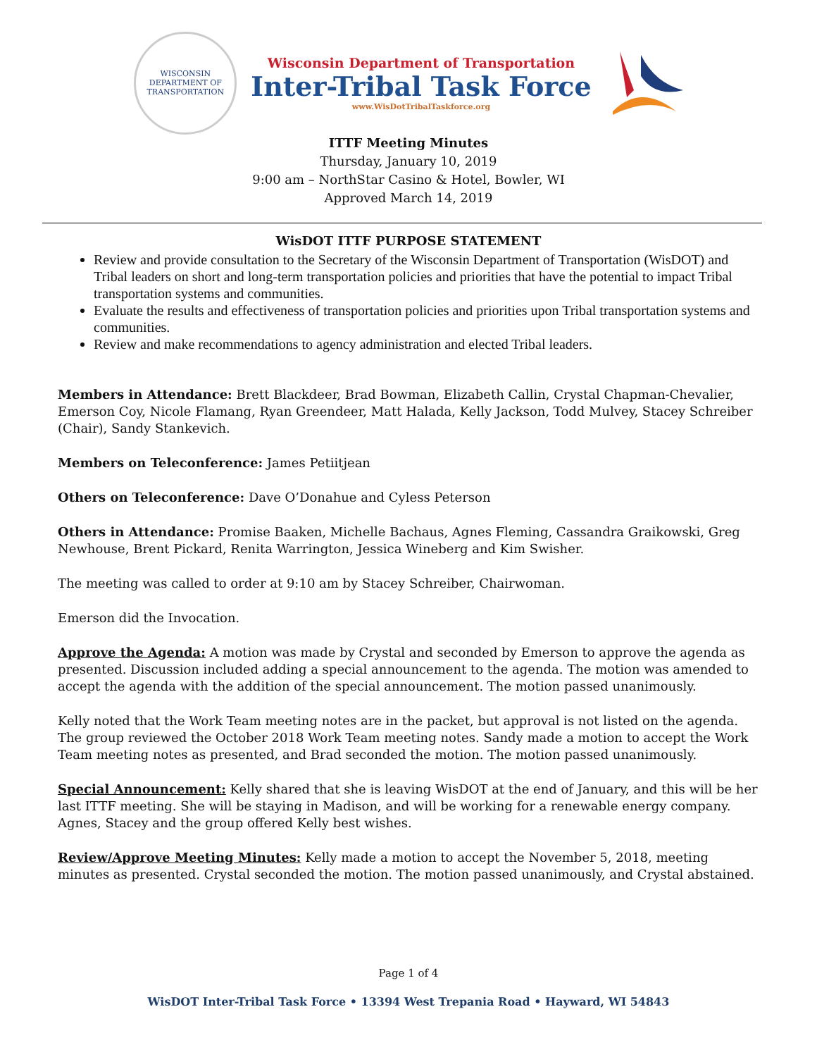WISCONSIN
DEPARTMENT OF TRANSPORTATION
Wisconsin Department of Transportation
Inter-Tribal Task Force
www.WisDotTribalTaskforce.org
ITTF Meeting Minutes
Thursday, January 10, 2019
9:00 am – NorthStar Casino & Hotel, Bowler, WI
Approved March 14, 2019
WisDOT ITTF PURPOSE STATEMENT
Review and provide consultation to the Secretary of the Wisconsin Department of Transportation (WisDOT) and Tribal leaders on short and long-term transportation policies and priorities that have the potential to impact Tribal transportation systems and communities.
Evaluate the results and effectiveness of transportation policies and priorities upon Tribal transportation systems and communities.
Review and make recommendations to agency administration and elected Tribal leaders.
Members in Attendance: Brett Blackdeer, Brad Bowman, Elizabeth Callin, Crystal Chapman-Chevalier, Emerson Coy, Nicole Flamang, Ryan Greendeer, Matt Halada, Kelly Jackson, Todd Mulvey, Stacey Schreiber (Chair), Sandy Stankevich.
Members on Teleconference: James Petiitjean
Others on Teleconference: Dave O’Donahue and Cyless Peterson
Others in Attendance: Promise Baaken, Michelle Bachaus, Agnes Fleming, Cassandra Graikowski, Greg Newhouse, Brent Pickard, Renita Warrington, Jessica Wineberg and Kim Swisher.
The meeting was called to order at 9:10 am by Stacey Schreiber, Chairwoman.
Emerson did the Invocation.
Approve the Agenda: A motion was made by Crystal and seconded by Emerson to approve the agenda as presented. Discussion included adding a special announcement to the agenda. The motion was amended to accept the agenda with the addition of the special announcement. The motion passed unanimously.
Kelly noted that the Work Team meeting notes are in the packet, but approval is not listed on the agenda. The group reviewed the October 2018 Work Team meeting notes. Sandy made a motion to accept the Work Team meeting notes as presented, and Brad seconded the motion. The motion passed unanimously.
Special Announcement: Kelly shared that she is leaving WisDOT at the end of January, and this will be her last ITTF meeting. She will be staying in Madison, and will be working for a renewable energy company. Agnes, Stacey and the group offered Kelly best wishes.
Review/Approve Meeting Minutes: Kelly made a motion to accept the November 5, 2018, meeting minutes as presented. Crystal seconded the motion. The motion passed unanimously, and Crystal abstained.
Page 1 of 4
WisDOT Inter-Tribal Task Force • 13394 West Trepania Road • Hayward, WI 54843